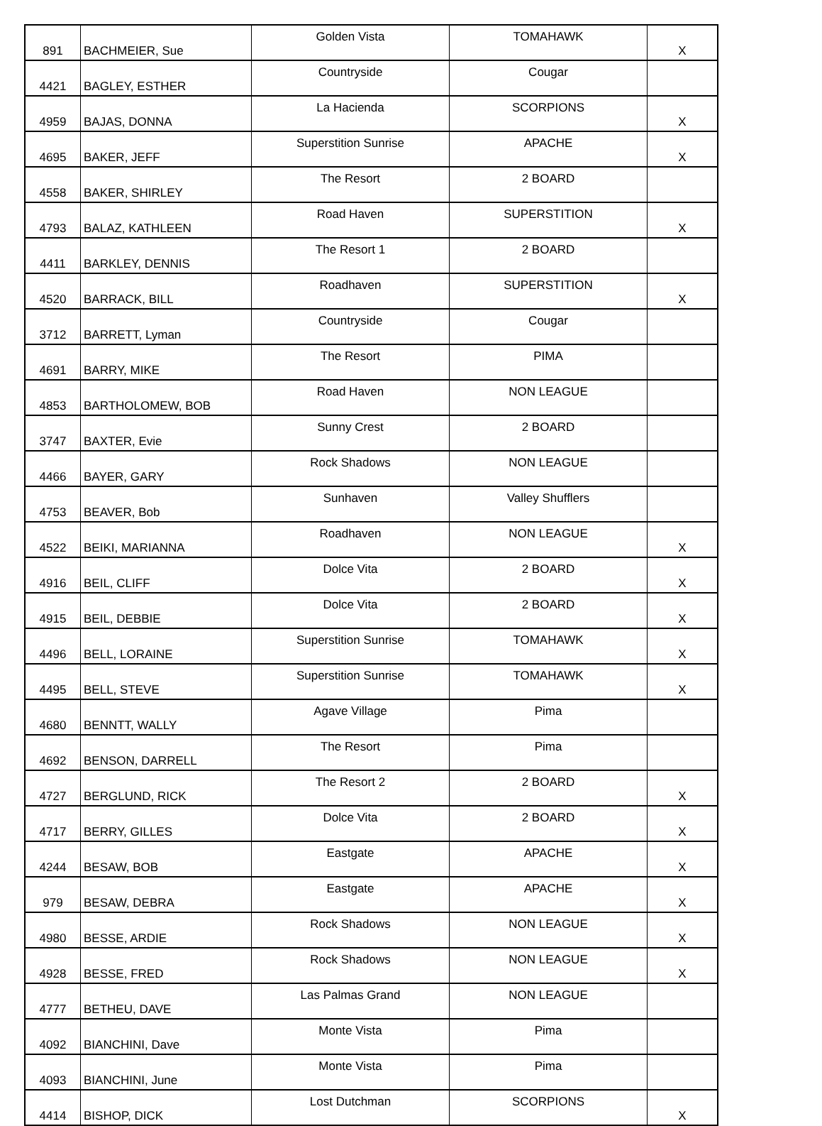| 891 | BACHMEIER, Sue | Golden Vista | TOMAHAWK | X |
| 4421 | BAGLEY, ESTHER | Countryside | Cougar | |
| 4959 | BAJAS, DONNA | La Hacienda | SCORPIONS | X |
| 4695 | BAKER, JEFF | Superstition Sunrise | APACHE | X |
| 4558 | BAKER, SHIRLEY | The Resort | 2 BOARD | |
| 4793 | BALAZ, KATHLEEN | Road Haven | SUPERSTITION | X |
| 4411 | BARKLEY, DENNIS | The Resort 1 | 2 BOARD | |
| 4520 | BARRACK, BILL | Roadhaven | SUPERSTITION | X |
| 3712 | BARRETT, Lyman | Countryside | Cougar | |
| 4691 | BARRY, MIKE | The Resort | PIMA | |
| 4853 | BARTHOLOMEW, BOB | Road Haven | NON LEAGUE | |
| 3747 | BAXTER, Evie | Sunny Crest | 2 BOARD | |
| 4466 | BAYER, GARY | Rock Shadows | NON LEAGUE | |
| 4753 | BEAVER, Bob | Sunhaven | Valley Shufflers | |
| 4522 | BEIKI, MARIANNA | Roadhaven | NON LEAGUE | X |
| 4916 | BEIL, CLIFF | Dolce Vita | 2 BOARD | X |
| 4915 | BEIL, DEBBIE | Dolce Vita | 2 BOARD | X |
| 4496 | BELL, LORAINE | Superstition Sunrise | TOMAHAWK | X |
| 4495 | BELL, STEVE | Superstition Sunrise | TOMAHAWK | X |
| 4680 | BENNTT, WALLY | Agave Village | Pima | |
| 4692 | BENSON, DARRELL | The Resort | Pima | |
| 4727 | BERGLUND, RICK | The Resort 2 | 2 BOARD | X |
| 4717 | BERRY, GILLES | Dolce Vita | 2 BOARD | X |
| 4244 | BESAW, BOB | Eastgate | APACHE | X |
| 979 | BESAW, DEBRA | Eastgate | APACHE | X |
| 4980 | BESSE, ARDIE | Rock Shadows | NON LEAGUE | X |
| 4928 | BESSE, FRED | Rock Shadows | NON LEAGUE | X |
| 4777 | BETHEU, DAVE | Las Palmas Grand | NON LEAGUE | |
| 4092 | BIANCHINI, Dave | Monte Vista | Pima | |
| 4093 | BIANCHINI, June | Monte Vista | Pima | |
| 4414 | BISHOP, DICK | Lost Dutchman | SCORPIONS | X |